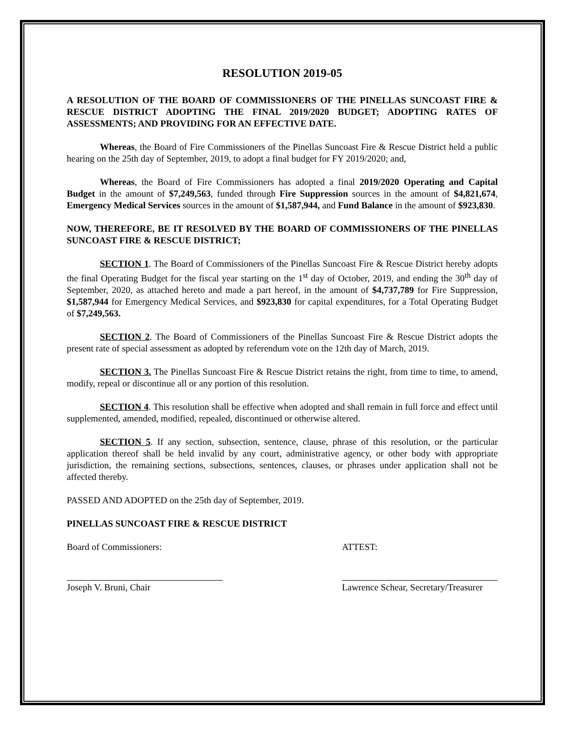RESOLUTION 2019-05
A RESOLUTION OF THE BOARD OF COMMISSIONERS OF THE PINELLAS SUNCOAST FIRE & RESCUE DISTRICT ADOPTING THE FINAL 2019/2020 BUDGET; ADOPTING RATES OF ASSESSMENTS; AND PROVIDING FOR AN EFFECTIVE DATE.
Whereas, the Board of Fire Commissioners of the Pinellas Suncoast Fire & Rescue District held a public hearing on the 25th day of September, 2019, to adopt a final budget for FY 2019/2020; and,
Whereas, the Board of Fire Commissioners has adopted a final 2019/2020 Operating and Capital Budget in the amount of $7,249,563, funded through Fire Suppression sources in the amount of $4,821,674, Emergency Medical Services sources in the amount of $1,587,944, and Fund Balance in the amount of $923,830.
NOW, THEREFORE, BE IT RESOLVED BY THE BOARD OF COMMISSIONERS OF THE PINELLAS SUNCOAST FIRE & RESCUE DISTRICT;
SECTION 1. The Board of Commissioners of the Pinellas Suncoast Fire & Rescue District hereby adopts the final Operating Budget for the fiscal year starting on the 1<sup>st</sup> day of October, 2019, and ending the 30<sup>th</sup> day of September, 2020, as attached hereto and made a part hereof, in the amount of $4,737,789 for Fire Suppression, $1,587,944 for Emergency Medical Services, and $923,830 for capital expenditures, for a Total Operating Budget of $7,249,563.
SECTION 2. The Board of Commissioners of the Pinellas Suncoast Fire & Rescue District adopts the present rate of special assessment as adopted by referendum vote on the 12th day of March, 2019.
SECTION 3. The Pinellas Suncoast Fire & Rescue District retains the right, from time to time, to amend, modify, repeal or discontinue all or any portion of this resolution.
SECTION 4. This resolution shall be effective when adopted and shall remain in full force and effect until supplemented, amended, modified, repealed, discontinued or otherwise altered.
SECTION 5. If any section, subsection, sentence, clause, phrase of this resolution, or the particular application thereof shall be held invalid by any court, administrative agency, or other body with appropriate jurisdiction, the remaining sections, subsections, sentences, clauses, or phrases under application shall not be affected thereby.
PASSED AND ADOPTED on the 25th day of September, 2019.
PINELLAS SUNCOAST FIRE & RESCUE DISTRICT
Board of Commissioners: ATTEST:
Joseph V. Bruni, Chair Lawrence Schear, Secretary/Treasurer